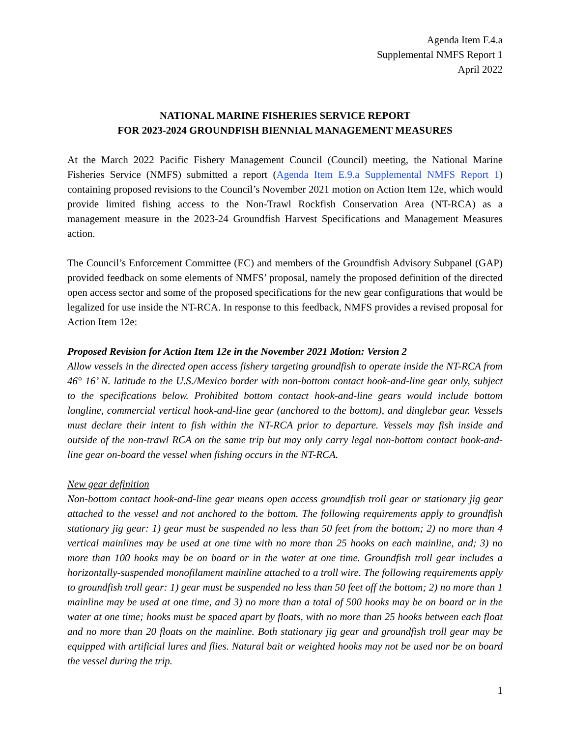Agenda Item F.4.a
Supplemental NMFS Report 1
April 2022
NATIONAL MARINE FISHERIES SERVICE REPORT
FOR 2023-2024 GROUNDFISH BIENNIAL MANAGEMENT MEASURES
At the March 2022 Pacific Fishery Management Council (Council) meeting, the National Marine Fisheries Service (NMFS) submitted a report (Agenda Item E.9.a Supplemental NMFS Report 1) containing proposed revisions to the Council’s November 2021 motion on Action Item 12e, which would provide limited fishing access to the Non-Trawl Rockfish Conservation Area (NT-RCA) as a management measure in the 2023-24 Groundfish Harvest Specifications and Management Measures action.
The Council’s Enforcement Committee (EC) and members of the Groundfish Advisory Subpanel (GAP) provided feedback on some elements of NMFS’ proposal, namely the proposed definition of the directed open access sector and some of the proposed specifications for the new gear configurations that would be legalized for use inside the NT-RCA. In response to this feedback, NMFS provides a revised proposal for Action Item 12e:
Proposed Revision for Action Item 12e in the November 2021 Motion: Version 2
Allow vessels in the directed open access fishery targeting groundfish to operate inside the NT-RCA from 46° 16’ N. latitude to the U.S./Mexico border with non-bottom contact hook-and-line gear only, subject to the specifications below. Prohibited bottom contact hook-and-line gears would include bottom longline, commercial vertical hook-and-line gear (anchored to the bottom), and dinglebar gear. Vessels must declare their intent to fish within the NT-RCA prior to departure. Vessels may fish inside and outside of the non-trawl RCA on the same trip but may only carry legal non-bottom contact hook-and-line gear on-board the vessel when fishing occurs in the NT-RCA.
New gear definition
Non-bottom contact hook-and-line gear means open access groundfish troll gear or stationary jig gear attached to the vessel and not anchored to the bottom. The following requirements apply to groundfish stationary jig gear: 1) gear must be suspended no less than 50 feet from the bottom; 2) no more than 4 vertical mainlines may be used at one time with no more than 25 hooks on each mainline, and; 3) no more than 100 hooks may be on board or in the water at one time. Groundfish troll gear includes a horizontally-suspended monofilament mainline attached to a troll wire. The following requirements apply to groundfish troll gear: 1) gear must be suspended no less than 50 feet off the bottom; 2) no more than 1 mainline may be used at one time, and 3) no more than a total of 500 hooks may be on board or in the water at one time; hooks must be spaced apart by floats, with no more than 25 hooks between each float and no more than 20 floats on the mainline. Both stationary jig gear and groundfish troll gear may be equipped with artificial lures and flies. Natural bait or weighted hooks may not be used nor be on board the vessel during the trip.
1